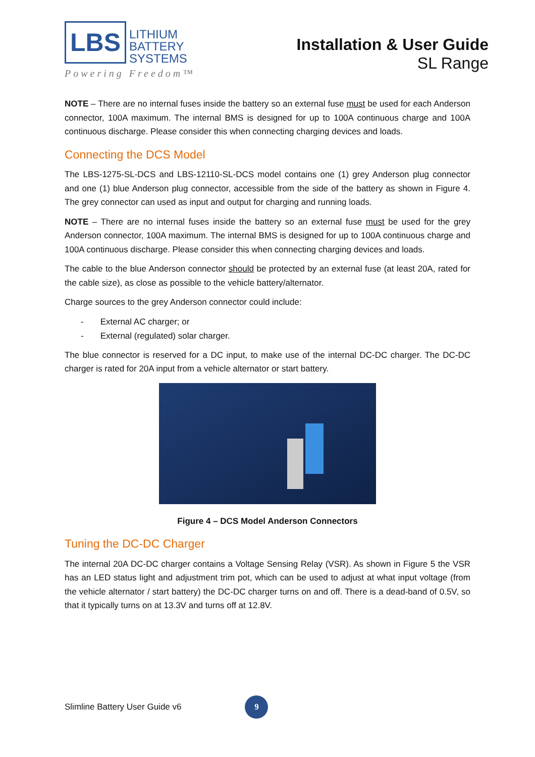LBS LITHIUM
BATTERY
SYSTEMS
Powering Freedom™
Installation & User Guide
SL Range
NOTE – There are no internal fuses inside the battery so an external fuse must be used for each Anderson connector, 100A maximum. The internal BMS is designed for up to 100A continuous charge and 100A continuous discharge. Please consider this when connecting charging devices and loads.
Connecting the DCS Model
The LBS-1275-SL-DCS and LBS-12110-SL-DCS model contains one (1) grey Anderson plug connector and one (1) blue Anderson plug connector, accessible from the side of the battery as shown in Figure 4. The grey connector can used as input and output for charging and running loads.
NOTE – There are no internal fuses inside the battery so an external fuse must be used for the grey Anderson connector, 100A maximum. The internal BMS is designed for up to 100A continuous charge and 100A continuous discharge. Please consider this when connecting charging devices and loads.
The cable to the blue Anderson connector should be protected by an external fuse (at least 20A, rated for the cable size), as close as possible to the vehicle battery/alternator.
Charge sources to the grey Anderson connector could include:
- External AC charger; or
- External (regulated) solar charger.
The blue connector is reserved for a DC input, to make use of the internal DC-DC charger. The DC-DC charger is rated for 20A input from a vehicle alternator or start battery.
Figure 4 – DCS Model Anderson Connectors
Tuning the DC-DC Charger
The internal 20A DC-DC charger contains a Voltage Sensing Relay (VSR). As shown in Figure 5 the VSR has an LED status light and adjustment trim pot, which can be used to adjust at what input voltage (from the vehicle alternator / start battery) the DC-DC charger turns on and off. There is a dead-band of 0.5V, so that it typically turns on at 13.3V and turns off at 12.8V.
Slimline Battery User Guide v6 9